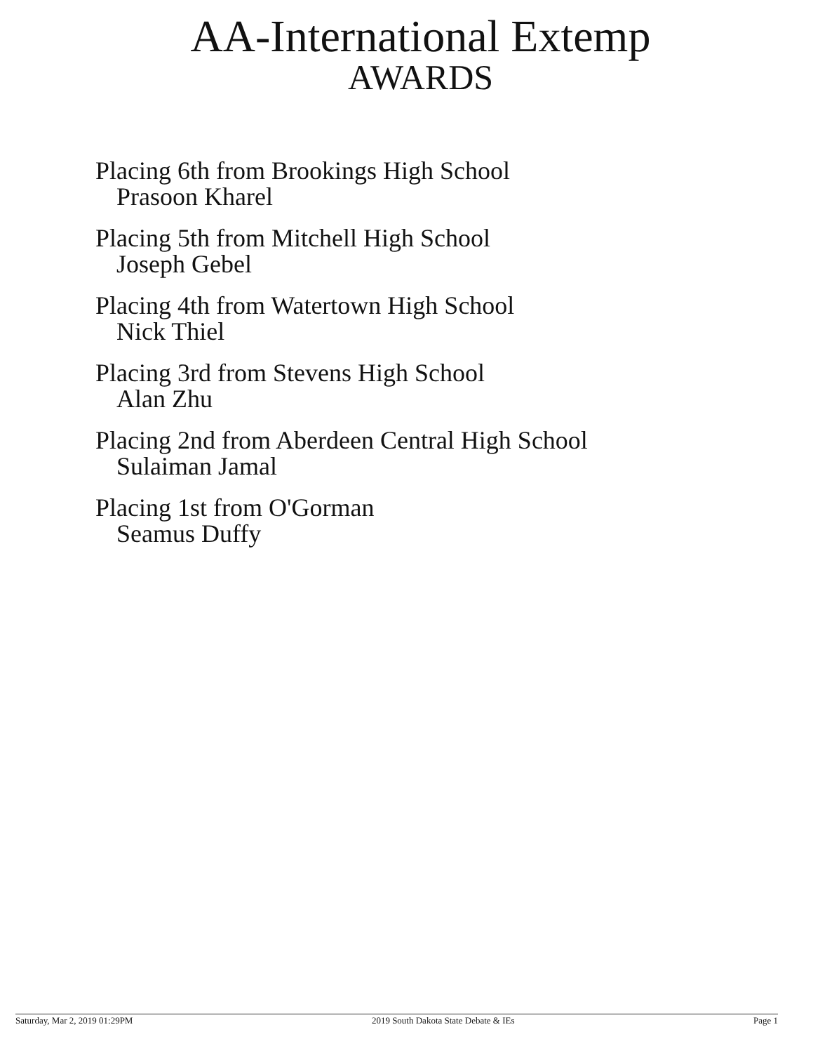AA-International Extemp
AWARDS
Placing 6th from Brookings High School
Prasoon Kharel
Placing 5th from Mitchell High School
Joseph Gebel
Placing 4th from Watertown High School
Nick Thiel
Placing 3rd from Stevens High School
Alan Zhu
Placing 2nd from Aberdeen Central High School
Sulaiman Jamal
Placing 1st from O'Gorman
Seamus Duffy
Saturday, Mar 2, 2019 01:29PM 2019 South Dakota State Debate & IEs Page 1